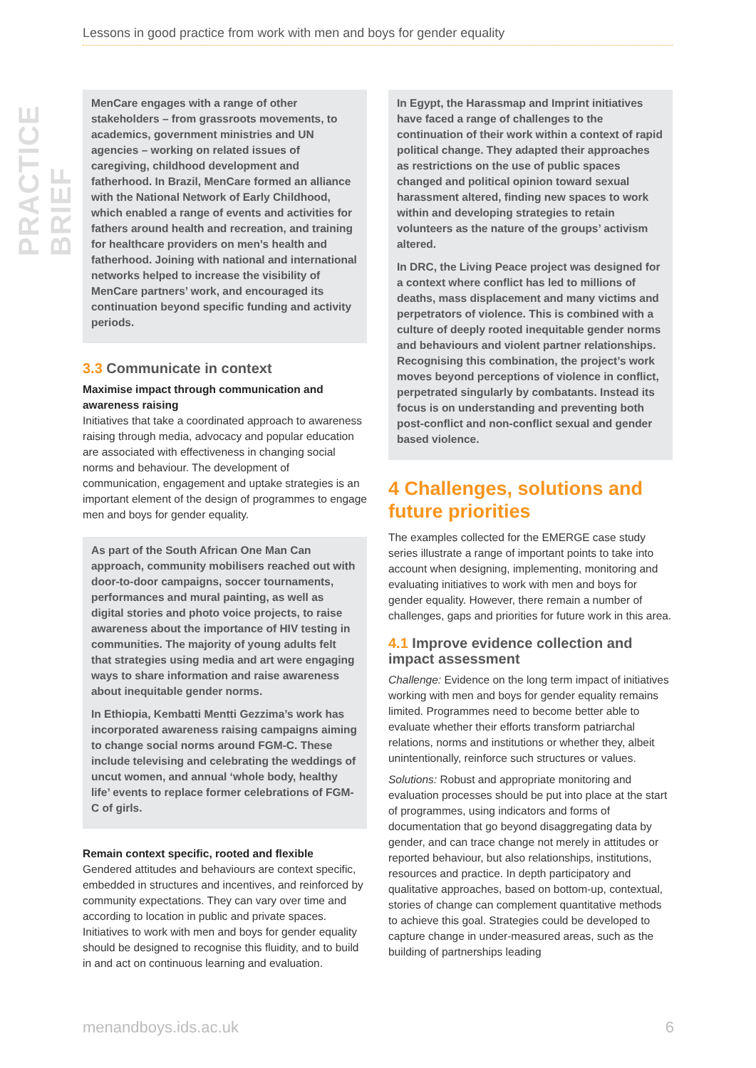PRACTICE BRIEF
Lessons in good practice from work with men and boys for gender equality
MenCare engages with a range of other stakeholders – from grassroots movements, to academics, government ministries and UN agencies – working on related issues of caregiving, childhood development and fatherhood. In Brazil, MenCare formed an alliance with the National Network of Early Childhood, which enabled a range of events and activities for fathers around health and recreation, and training for healthcare providers on men’s health and fatherhood. Joining with national and international networks helped to increase the visibility of MenCare partners’ work, and encouraged its continuation beyond specific funding and activity periods.
3.3 Communicate in context
Maximise impact through communication and awareness raising
Initiatives that take a coordinated approach to awareness raising through media, advocacy and popular education are associated with effectiveness in changing social norms and behaviour. The development of communication, engagement and uptake strategies is an important element of the design of programmes to engage men and boys for gender equality.
As part of the South African One Man Can approach, community mobilisers reached out with door-to-door campaigns, soccer tournaments, performances and mural painting, as well as digital stories and photo voice projects, to raise awareness about the importance of HIV testing in communities. The majority of young adults felt that strategies using media and art were engaging ways to share information and raise awareness about inequitable gender norms.
In Ethiopia, Kembatti Mentti Gezzima’s work has incorporated awareness raising campaigns aiming to change social norms around FGM-C. These include televising and celebrating the weddings of uncut women, and annual ‘whole body, healthy life’ events to replace former celebrations of FGM-C of girls.
Remain context specific, rooted and flexible
Gendered attitudes and behaviours are context specific, embedded in structures and incentives, and reinforced by community expectations. They can vary over time and according to location in public and private spaces. Initiatives to work with men and boys for gender equality should be designed to recognise this fluidity, and to build in and act on continuous learning and evaluation.
In Egypt, the Harassmap and Imprint initiatives have faced a range of challenges to the continuation of their work within a context of rapid political change. They adapted their approaches as restrictions on the use of public spaces changed and political opinion toward sexual harassment altered, finding new spaces to work within and developing strategies to retain volunteers as the nature of the groups’ activism altered.
In DRC, the Living Peace project was designed for a context where conflict has led to millions of deaths, mass displacement and many victims and perpetrators of violence. This is combined with a culture of deeply rooted inequitable gender norms and behaviours and violent partner relationships. Recognising this combination, the project’s work moves beyond perceptions of violence in conflict, perpetrated singularly by combatants. Instead its focus is on understanding and preventing both post-conflict and non-conflict sexual and gender based violence.
4 Challenges, solutions and future priorities
The examples collected for the EMERGE case study series illustrate a range of important points to take into account when designing, implementing, monitoring and evaluating initiatives to work with men and boys for gender equality. However, there remain a number of challenges, gaps and priorities for future work in this area.
4.1 Improve evidence collection and impact assessment
Challenge: Evidence on the long term impact of initiatives working with men and boys for gender equality remains limited. Programmes need to become better able to evaluate whether their efforts transform patriarchal relations, norms and institutions or whether they, albeit unintentionally, reinforce such structures or values.
Solutions: Robust and appropriate monitoring and evaluation processes should be put into place at the start of programmes, using indicators and forms of documentation that go beyond disaggregating data by gender, and can trace change not merely in attitudes or reported behaviour, but also relationships, institutions, resources and practice. In depth participatory and qualitative approaches, based on bottom-up, contextual, stories of change can complement quantitative methods to achieve this goal. Strategies could be developed to capture change in under-measured areas, such as the building of partnerships leading
menandboys.ids.ac.uk 6